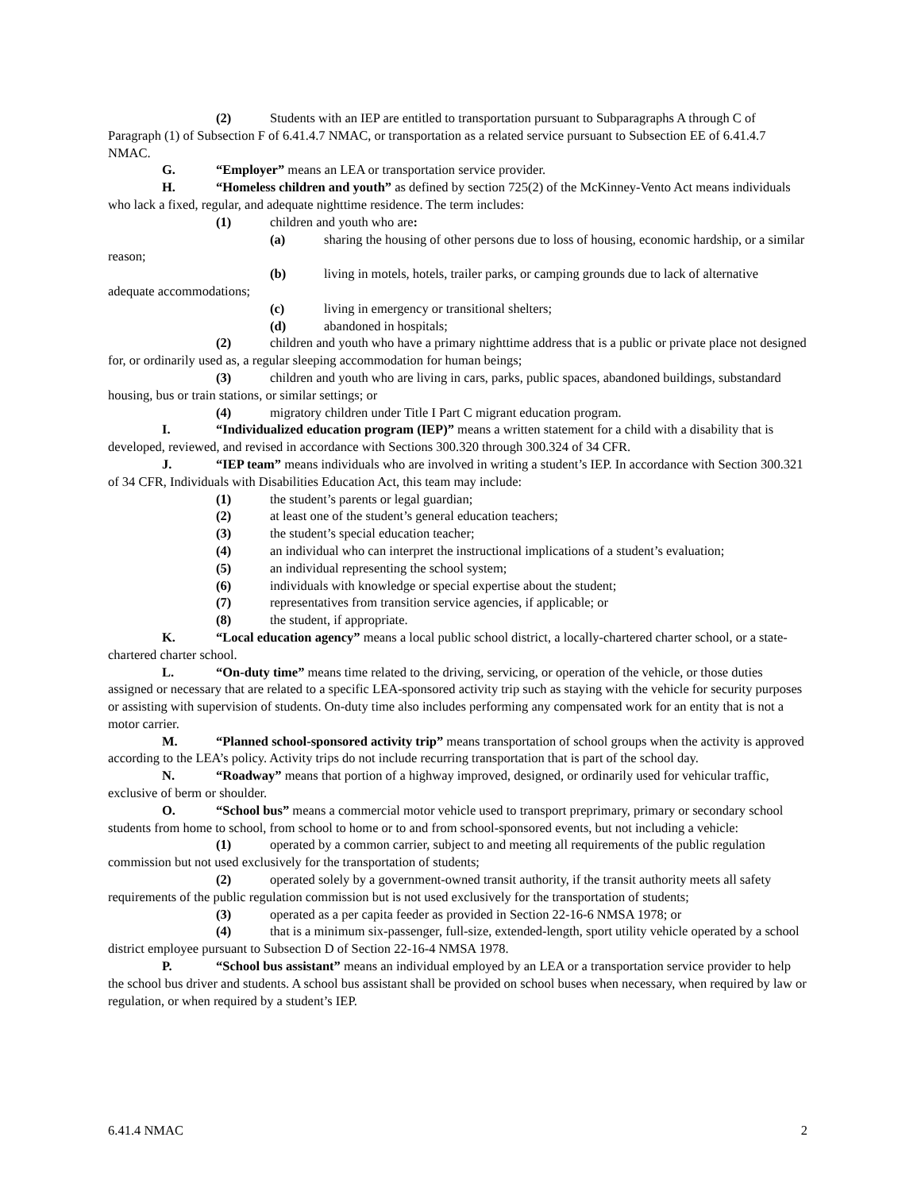(2) Students with an IEP are entitled to transportation pursuant to Subparagraphs A through C of Paragraph (1) of Subsection F of 6.41.4.7 NMAC, or transportation as a related service pursuant to Subsection EE of 6.41.4.7 NMAC.
G. “Employer” means an LEA or transportation service provider.
H. “Homeless children and youth” as defined by section 725(2) of the McKinney-Vento Act means individuals who lack a fixed, regular, and adequate nighttime residence. The term includes:
(1) children and youth who are:
(a) sharing the housing of other persons due to loss of housing, economic hardship, or a similar reason;
(b) living in motels, hotels, trailer parks, or camping grounds due to lack of alternative adequate accommodations;
(c) living in emergency or transitional shelters;
(d) abandoned in hospitals;
(2) children and youth who have a primary nighttime address that is a public or private place not designed for, or ordinarily used as, a regular sleeping accommodation for human beings;
(3) children and youth who are living in cars, parks, public spaces, abandoned buildings, substandard housing, bus or train stations, or similar settings; or
(4) migratory children under Title I Part C migrant education program.
I. “Individualized education program (IEP)” means a written statement for a child with a disability that is developed, reviewed, and revised in accordance with Sections 300.320 through 300.324 of 34 CFR.
J. “IEP team” means individuals who are involved in writing a student’s IEP. In accordance with Section 300.321 of 34 CFR, Individuals with Disabilities Education Act, this team may include:
(1) the student’s parents or legal guardian;
(2) at least one of the student’s general education teachers;
(3) the student’s special education teacher;
(4) an individual who can interpret the instructional implications of a student’s evaluation;
(5) an individual representing the school system;
(6) individuals with knowledge or special expertise about the student;
(7) representatives from transition service agencies, if applicable; or
(8) the student, if appropriate.
K. “Local education agency” means a local public school district, a locally-chartered charter school, or a state-chartered charter school.
L. “On-duty time” means time related to the driving, servicing, or operation of the vehicle, or those duties assigned or necessary that are related to a specific LEA-sponsored activity trip such as staying with the vehicle for security purposes or assisting with supervision of students. On-duty time also includes performing any compensated work for an entity that is not a motor carrier.
M. “Planned school-sponsored activity trip” means transportation of school groups when the activity is approved according to the LEA’s policy. Activity trips do not include recurring transportation that is part of the school day.
N. “Roadway” means that portion of a highway improved, designed, or ordinarily used for vehicular traffic, exclusive of berm or shoulder.
O. “School bus” means a commercial motor vehicle used to transport preprimary, primary or secondary school students from home to school, from school to home or to and from school-sponsored events, but not including a vehicle:
(1) operated by a common carrier, subject to and meeting all requirements of the public regulation commission but not used exclusively for the transportation of students;
(2) operated solely by a government-owned transit authority, if the transit authority meets all safety requirements of the public regulation commission but is not used exclusively for the transportation of students;
(3) operated as a per capita feeder as provided in Section 22-16-6 NMSA 1978; or
(4) that is a minimum six-passenger, full-size, extended-length, sport utility vehicle operated by a school district employee pursuant to Subsection D of Section 22-16-4 NMSA 1978.
P. “School bus assistant” means an individual employed by an LEA or a transportation service provider to help the school bus driver and students. A school bus assistant shall be provided on school buses when necessary, when required by law or regulation, or when required by a student’s IEP.
6.41.4 NMAC 2